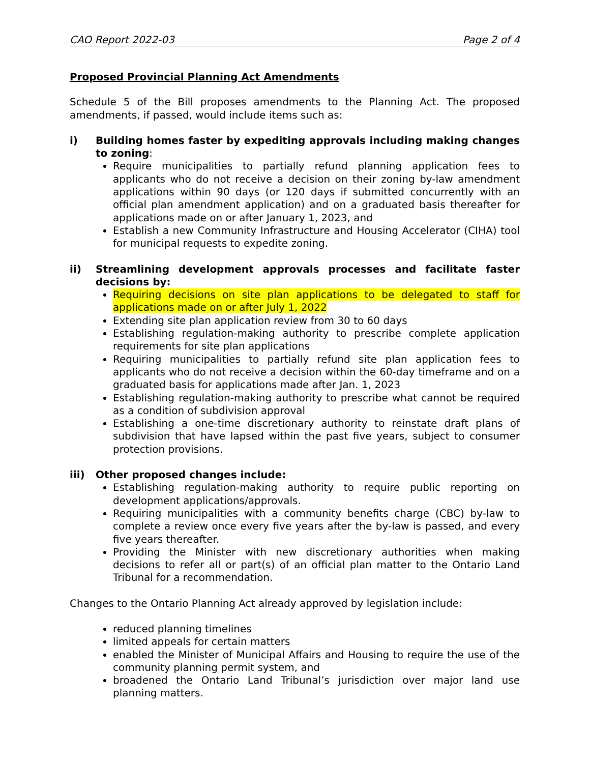CAO Report 2022-03 Page 2 of 4
Proposed Provincial Planning Act Amendments
Schedule 5 of the Bill proposes amendments to the Planning Act. The proposed amendments, if passed, would include items such as:
i) Building homes faster by expediting approvals including making changes to zoning:
Require municipalities to partially refund planning application fees to applicants who do not receive a decision on their zoning by-law amendment applications within 90 days (or 120 days if submitted concurrently with an official plan amendment application) and on a graduated basis thereafter for applications made on or after January 1, 2023, and
Establish a new Community Infrastructure and Housing Accelerator (CIHA) tool for municipal requests to expedite zoning.
ii) Streamlining development approvals processes and facilitate faster decisions by:
Requiring decisions on site plan applications to be delegated to staff for applications made on or after July 1, 2022
Extending site plan application review from 30 to 60 days
Establishing regulation-making authority to prescribe complete application requirements for site plan applications
Requiring municipalities to partially refund site plan application fees to applicants who do not receive a decision within the 60-day timeframe and on a graduated basis for applications made after Jan. 1, 2023
Establishing regulation-making authority to prescribe what cannot be required as a condition of subdivision approval
Establishing a one-time discretionary authority to reinstate draft plans of subdivision that have lapsed within the past five years, subject to consumer protection provisions.
iii) Other proposed changes include:
Establishing regulation-making authority to require public reporting on development applications/approvals.
Requiring municipalities with a community benefits charge (CBC) by-law to complete a review once every five years after the by-law is passed, and every five years thereafter.
Providing the Minister with new discretionary authorities when making decisions to refer all or part(s) of an official plan matter to the Ontario Land Tribunal for a recommendation.
Changes to the Ontario Planning Act already approved by legislation include:
reduced planning timelines
limited appeals for certain matters
enabled the Minister of Municipal Affairs and Housing to require the use of the community planning permit system, and
broadened the Ontario Land Tribunal’s jurisdiction over major land use planning matters.